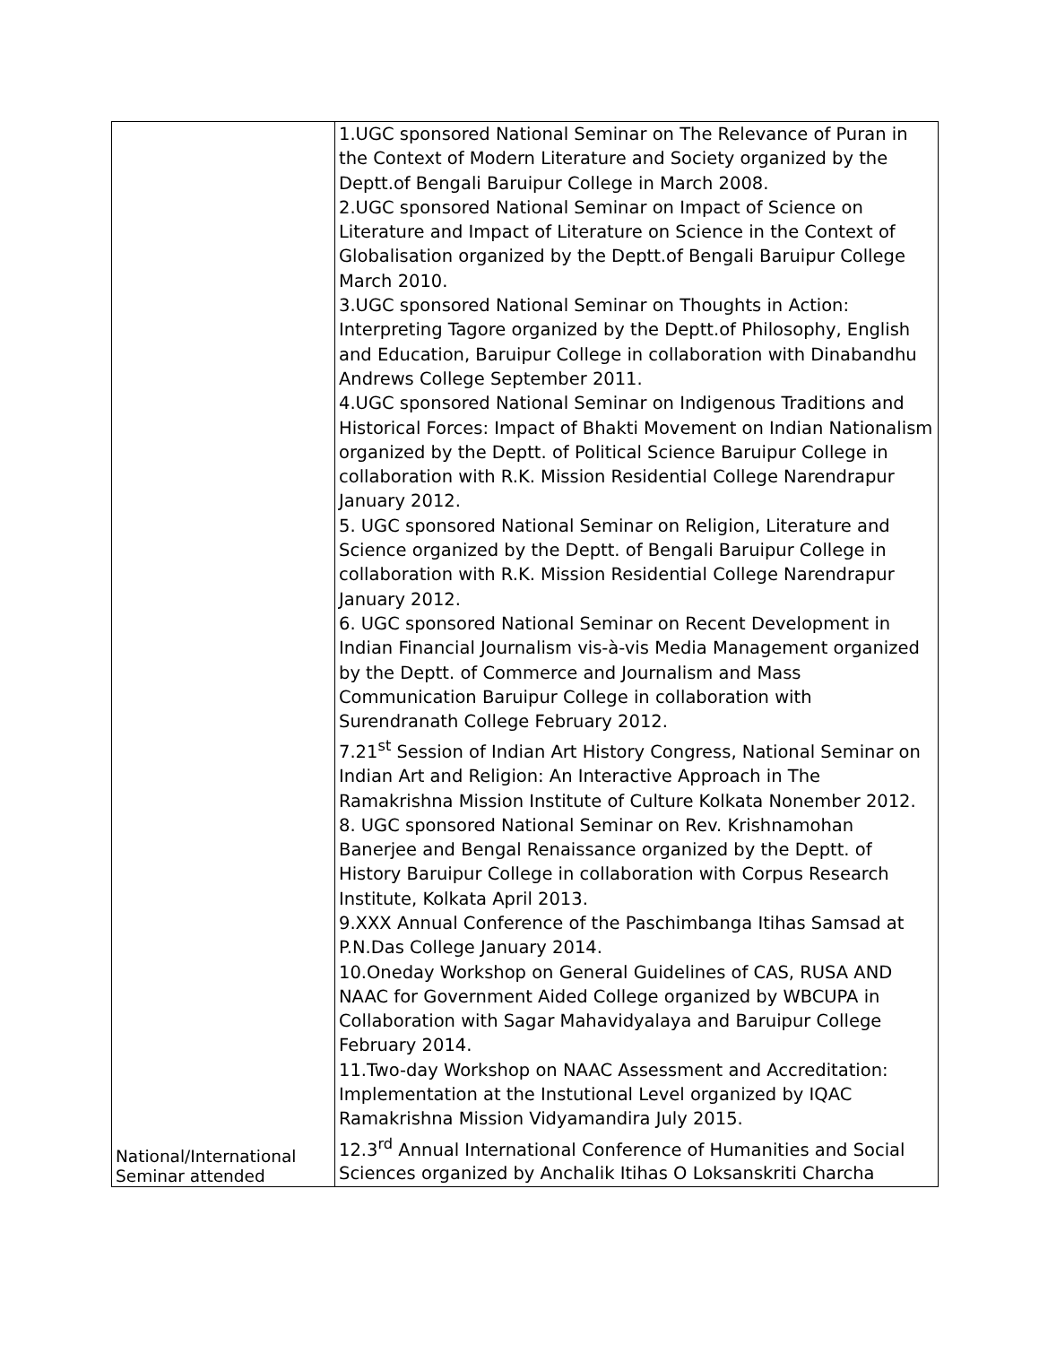| National/International Seminar attended | 1.UGC sponsored National Seminar on The Relevance of Puran in the Context of Modern Literature and Society organized by the Deptt.of Bengali Baruipur College in March 2008. 2.UGC sponsored National Seminar on Impact of Science on Literature and Impact of Literature on Science in the Context of Globalisation organized by the Deptt.of Bengali Baruipur College March 2010. 3.UGC sponsored National Seminar on Thoughts in Action: Interpreting Tagore organized by the Deptt.of Philosophy, English and Education, Baruipur College in collaboration with Dinabandhu Andrews College September 2011. 4.UGC sponsored National Seminar on Indigenous Traditions and Historical Forces: Impact of Bhakti Movement on Indian Nationalism organized by the Deptt. of Political Science Baruipur College in collaboration with R.K. Mission Residential College Narendrapur January 2012. 5. UGC sponsored National Seminar on Religion, Literature and Science organized by the Deptt. of Bengali Baruipur College in collaboration with R.K. Mission Residential College Narendrapur January 2012. 6. UGC sponsored National Seminar on Recent Development in Indian Financial Journalism vis-à-vis Media Management organized by the Deptt. of Commerce and Journalism and Mass Communication Baruipur College in collaboration with Surendranath College February 2012. 7.21<sup>st</sup> Session of Indian Art History Congress, National Seminar on Indian Art and Religion: An Interactive Approach in The Ramakrishna Mission Institute of Culture Kolkata Nonember 2012. 8. UGC sponsored National Seminar on Rev. Krishnamohan Banerjee and Bengal Renaissance organized by the Deptt. of History Baruipur College in collaboration with Corpus Research Institute, Kolkata April 2013. 9.XXX Annual Conference of the Paschimbanga Itihas Samsad at P.N.Das College January 2014. 10.Oneday Workshop on General Guidelines of CAS, RUSA AND NAAC for Government Aided College organized by WBCUPA in Collaboration with Sagar Mahavidyalaya and Baruipur College February 2014. 11.Two-day Workshop on NAAC Assessment and Accreditation: Implementation at the Instutional Level organized by IQAC Ramakrishna Mission Vidyamandira July 2015. 12.3<sup>rd</sup> Annual International Conference of Humanities and Social Sciences organized by Anchalik Itihas O Loksanskriti Charcha |